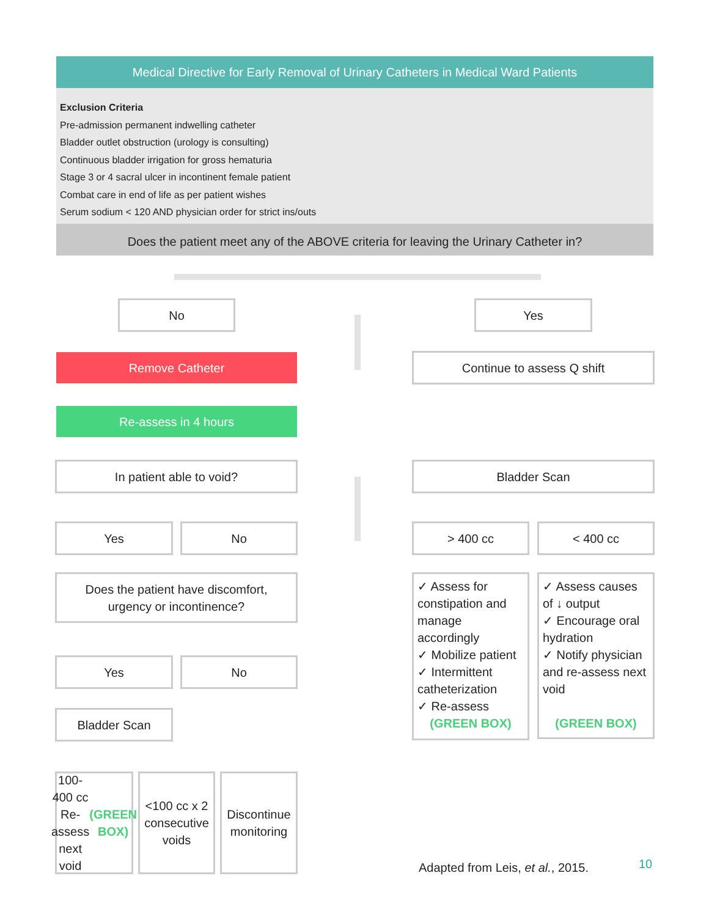Medical Directive for Early Removal of Urinary Catheters in Medical Ward Patients
Exclusion Criteria
Pre-admission permanent indwelling catheter
Bladder outlet obstruction (urology is consulting)
Continuous bladder irrigation for gross hematuria
Stage 3 or 4 sacral ulcer in incontinent female patient
Combat care in end of life as per patient wishes
Serum sodium < 120 AND physician order for strict ins/outs
Does the patient meet any of the ABOVE criteria for leaving the Urinary Catheter in?
No Yes
Remove Catheter Continue to assess Q shift
Re-assess in 4 hours
In patient able to void? Bladder Scan
Yes No > 400 cc < 400 cc
Does the patient have discomfort,
urgency or incontinence?
✓ Assess for constipation and manage accordingly
✓ Mobilize patient
✓ Intermittent catheterization
✓ Re-assess
(GREEN BOX)
✓ Assess causes of ↓ output
✓ Encourage oral hydration
✓ Notify physician and re-assess next void
(GREEN BOX)
Yes No
Bladder Scan
100-400 cc Re-assess next void (GREEN BOX)
<100 cc x 2 consecutive voids
Discontinue monitoring
Adapted from Leis, et al., 2015.
10